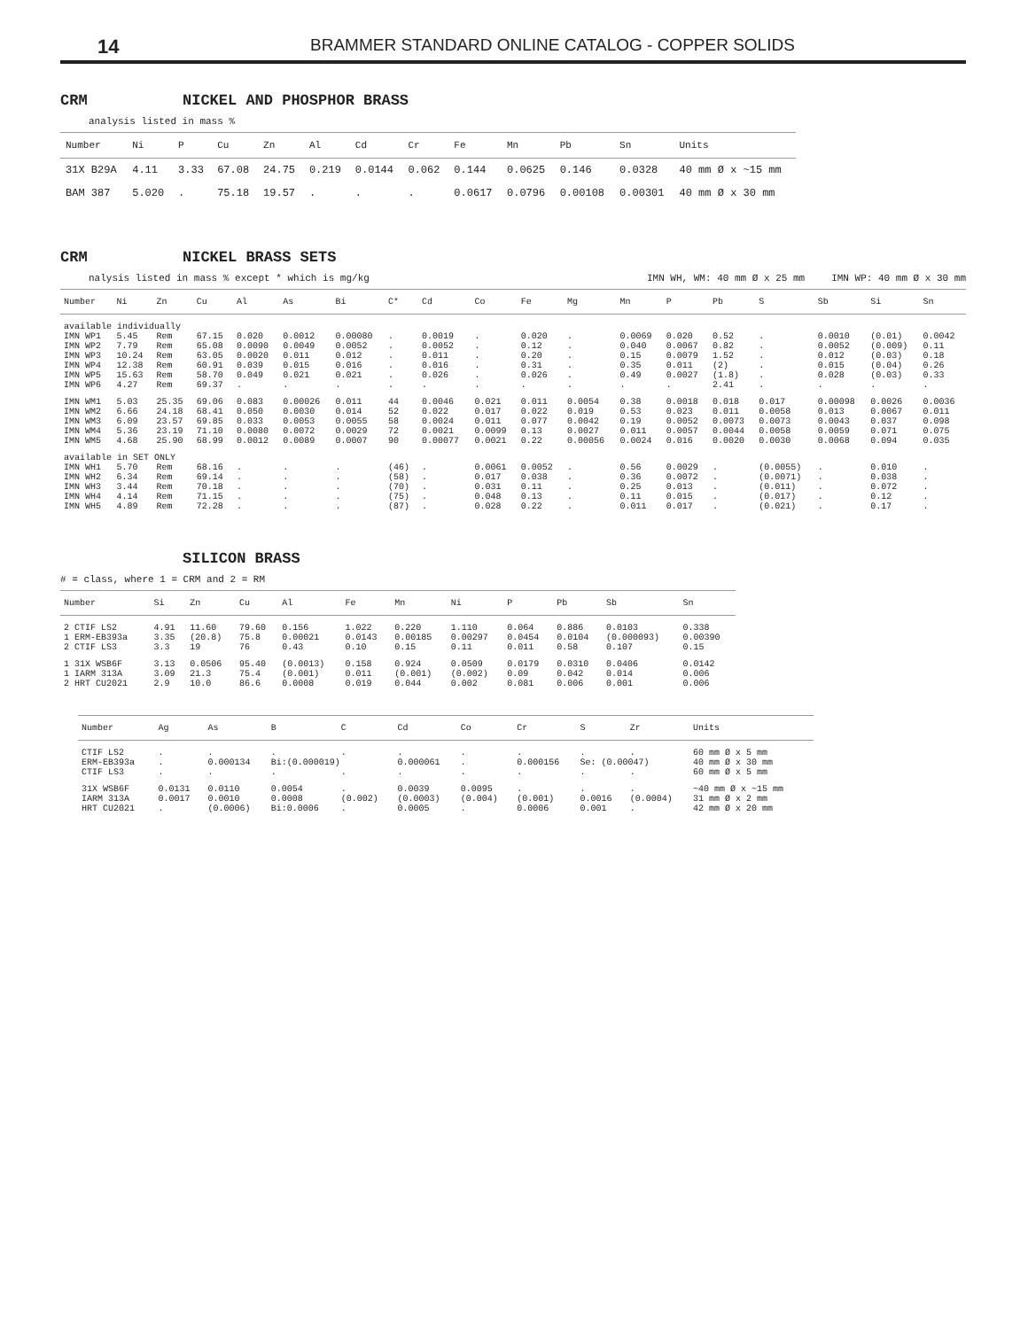14 BRAMMER STANDARD ONLINE CATALOG - COPPER SOLIDS
CRM NICKEL AND PHOSPHOR BRASS
analysis listed in mass %
| Number | Ni | P | Cu | Zn | Al | Cd | Cr | Fe | Mn | Pb | Sn | Units |
| --- | --- | --- | --- | --- | --- | --- | --- | --- | --- | --- | --- | --- |
| 31X B29A | 4.11 | 3.33 | 67.08 | 24.75 | 0.219 | 0.0144 | 0.062 | 0.144 | 0.0625 | 0.146 | 0.0328 | 40 mm Ø x ~15 mm |
| BAM 387 | 5.020 | . | 75.18 | 19.57 | . | . | . | 0.0617 | 0.0796 | 0.00108 | 0.00301 | 40 mm Ø x 30 mm |
CRM NICKEL BRASS SETS
nalysis listed in mass % except * which is mg/kg IMN WH, WM: 40 mm Ø x 25 mm IMN WP: 40 mm Ø x 30 mm
| Number | Ni | Zn | Cu | Al | As | Bi | C* | Cd | Co | Fe | Mg | Mn | P | Pb | S | Sb | Si | Sn |
| --- | --- | --- | --- | --- | --- | --- | --- | --- | --- | --- | --- | --- | --- | --- | --- | --- | --- | --- |
| available individually | | | | | | | | | | | | | | | | | | |
| IMN WP1 | 5.45 | Rem | 67.15 | 0.020 | 0.0012 | 0.00080 | . | 0.0019 | . | 0.020 | . | 0.0069 | 0.020 | 0.52 | . | 0.0010 | (0.01) | 0.0042 |
| IMN WP2 | 7.79 | Rem | 65.08 | 0.0090 | 0.0049 | 0.0052 | . | 0.0052 | . | 0.12 | . | 0.040 | 0.0067 | 0.82 | . | 0.0052 | (0.009) | 0.11 |
| IMN WP3 | 10.24 | Rem | 63.05 | 0.0020 | 0.011 | 0.012 | . | 0.011 | . | 0.20 | . | 0.15 | 0.0079 | 1.52 | . | 0.012 | (0.03) | 0.18 |
| IMN WP4 | 12.38 | Rem | 60.91 | 0.039 | 0.015 | 0.016 | . | 0.016 | . | 0.31 | . | 0.35 | 0.011 | (2) | . | 0.015 | (0.04) | 0.26 |
| IMN WP5 | 15.63 | Rem | 58.70 | 0.049 | 0.021 | 0.021 | . | 0.026 | . | 0.026 | . | 0.49 | 0.0027 | (1.8) | . | 0.028 | (0.03) | 0.33 |
| IMN WP6 | 4.27 | Rem | 69.37 | . | . | . | . | . | . | . | . | . | . | 2.41 | . | . | . | . |
| IMN WM1 | 5.03 | 25.35 | 69.06 | 0.083 | 0.00026 | 0.011 | 44 | 0.0046 | 0.021 | 0.011 | 0.0054 | 0.38 | 0.0018 | 0.018 | 0.017 | 0.00098 | 0.0026 | 0.0036 |
| IMN WM2 | 6.66 | 24.18 | 68.41 | 0.050 | 0.0030 | 0.014 | 52 | 0.022 | 0.017 | 0.022 | 0.019 | 0.53 | 0.023 | 0.011 | 0.0058 | 0.013 | 0.0067 | 0.011 |
| IMN WM3 | 6.09 | 23.57 | 69.85 | 0.033 | 0.0053 | 0.0055 | 58 | 0.0024 | 0.011 | 0.077 | 0.0042 | 0.19 | 0.0052 | 0.0073 | 0.0073 | 0.0043 | 0.037 | 0.098 |
| IMN WM4 | 5.36 | 23.19 | 71.10 | 0.0080 | 0.0072 | 0.0029 | 72 | 0.0021 | 0.0099 | 0.13 | 0.0027 | 0.011 | 0.0057 | 0.0044 | 0.0058 | 0.0059 | 0.071 | 0.075 |
| IMN WM5 | 4.68 | 25.90 | 68.99 | 0.0012 | 0.0089 | 0.0007 | 90 | 0.00077 | 0.0021 | 0.22 | 0.00056 | 0.0024 | 0.016 | 0.0020 | 0.0030 | 0.0068 | 0.094 | 0.035 |
| available in SET ONLY | | | | | | | | | | | | | | | | | | |
| IMN WH1 | 5.70 | Rem | 68.16 | . | . | . | (46) | . | 0.0061 | 0.0052 | . | 0.56 | 0.0029 | . | (0.0055) | . | 0.010 | . |
| IMN WH2 | 6.34 | Rem | 69.14 | . | . | . | (58) | . | 0.017 | 0.038 | . | 0.36 | 0.0072 | . | (0.0071) | . | 0.038 | . |
| IMN WH3 | 3.44 | Rem | 70.18 | . | . | . | (70) | . | 0.031 | 0.11 | . | 0.25 | 0.013 | . | (0.011) | . | 0.072 | . |
| IMN WH4 | 4.14 | Rem | 71.15 | . | . | . | (75) | . | 0.048 | 0.13 | . | 0.11 | 0.015 | . | (0.017) | . | 0.12 | . |
| IMN WH5 | 4.89 | Rem | 72.28 | . | . | . | (87) | . | 0.028 | 0.22 | . | 0.011 | 0.017 | . | (0.021) | . | 0.17 | . |
SILICON BRASS
# = class, where 1 = CRM and 2 = RM
| Number | Si | Zn | Cu | Al | Fe | Mn | Ni | P | Pb | Sb | Sn |
| --- | --- | --- | --- | --- | --- | --- | --- | --- | --- | --- | --- |
| 2 CTIF LS2 | 4.91 | 11.60 | 79.60 | 0.156 | 1.022 | 0.220 | 1.110 | 0.064 | 0.886 | 0.0103 | 0.338 |
| 1 ERM-EB393a | 3.35 | (20.8) | 75.8 | 0.00021 | 0.0143 | 0.00185 | 0.00297 | 0.0454 | 0.0104 | (0.000093) | 0.00390 |
| 2 CTIF LS3 | 3.3 | 19 | 76 | 0.43 | 0.10 | 0.15 | 0.11 | 0.011 | 0.58 | 0.107 | 0.15 |
| 1 31X WSB6F | 3.13 | 0.0506 | 95.40 | (0.0013) | 0.158 | 0.924 | 0.0509 | 0.0179 | 0.0310 | 0.0406 | 0.0142 |
| 1 IARM 313A | 3.09 | 21.3 | 75.4 | (0.001) | 0.011 | (0.001) | (0.002) | 0.09 | 0.042 | 0.014 | 0.006 |
| 2 HRT CU2021 | 2.9 | 10.0 | 86.6 | 0.0008 | 0.019 | 0.044 | 0.002 | 0.081 | 0.006 | 0.001 | 0.006 |
| Number | Ag | As | B | C | Cd | Co | Cr | S | Zr | Units |
| --- | --- | --- | --- | --- | --- | --- | --- | --- | --- | --- |
| CTIF LS2 | . | . | . | . | . | . | . | . | . | 60 mm Ø x 5 mm |
| ERM-EB393a | . | 0.000134 | Bi:(0.000019) | | 0.000061 | . | 0.000156 | Se: (0.00047) | | 40 mm Ø x 30 mm |
| CTIF LS3 | . | . | . | . | . | . | . | . | . | 60 mm Ø x 5 mm |
| 31X WSB6F | 0.0131 | 0.0110 | 0.0054 | . | 0.0039 | 0.0095 | . | . | . | ~40 mm Ø x ~15 mm |
| IARM 313A | 0.0017 | 0.0010 | 0.0008 | (0.002) | (0.0003) | (0.004) | (0.001) | 0.0016 | (0.0004) | 31 mm Ø x 2 mm |
| HRT CU2021 | . | (0.0006) | Bi:0.0006 | . | 0.0005 | . | 0.0006 | 0.001 | . | 42 mm Ø x 20 mm |